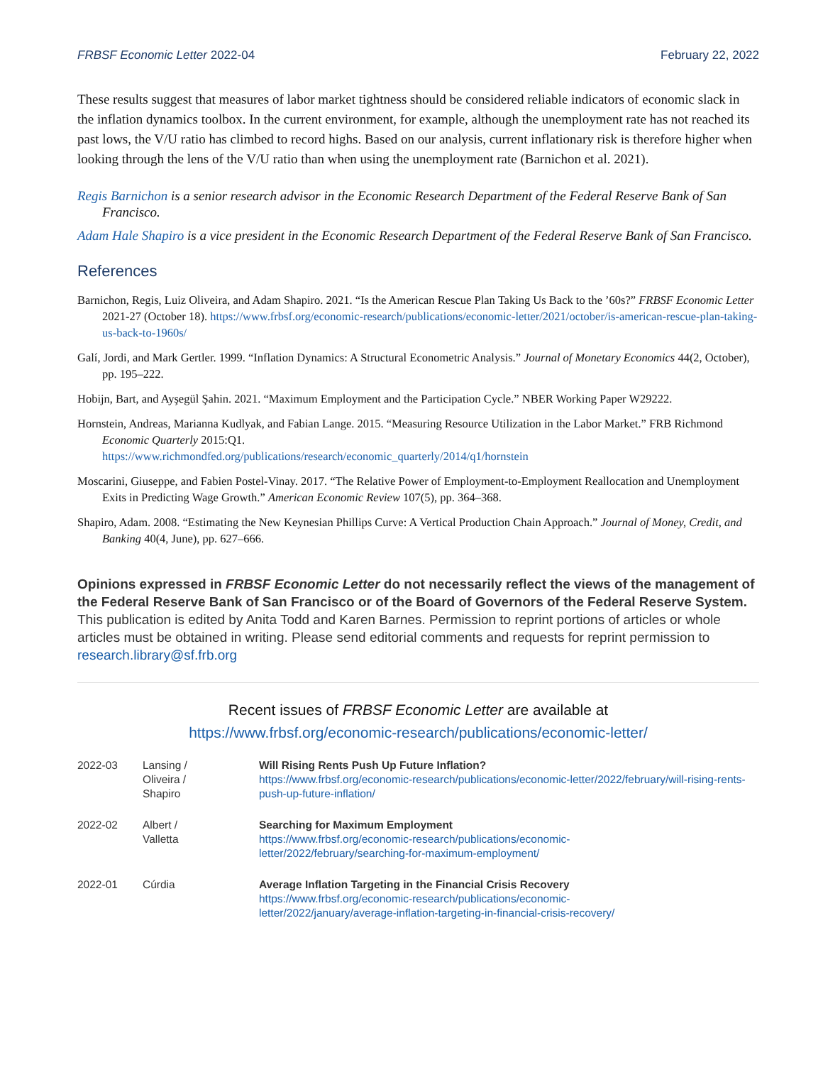FRBSF Economic Letter 2022-04 February 22, 2022
These results suggest that measures of labor market tightness should be considered reliable indicators of economic slack in the inflation dynamics toolbox. In the current environment, for example, although the unemployment rate has not reached its past lows, the V/U ratio has climbed to record highs. Based on our analysis, current inflationary risk is therefore higher when looking through the lens of the V/U ratio than when using the unemployment rate (Barnichon et al. 2021).
Regis Barnichon is a senior research advisor in the Economic Research Department of the Federal Reserve Bank of San Francisco.
Adam Hale Shapiro is a vice president in the Economic Research Department of the Federal Reserve Bank of San Francisco.
References
Barnichon, Regis, Luiz Oliveira, and Adam Shapiro. 2021. “Is the American Rescue Plan Taking Us Back to the ’60s?” FRBSF Economic Letter 2021-27 (October 18). https://www.frbsf.org/economic-research/publications/economic-letter/2021/october/is-american-rescue-plan-taking-us-back-to-1960s/
Galí, Jordi, and Mark Gertler. 1999. “Inflation Dynamics: A Structural Econometric Analysis.” Journal of Monetary Economics 44(2, October), pp. 195–222.
Hobijn, Bart, and Ayşegül Şahin. 2021. “Maximum Employment and the Participation Cycle.” NBER Working Paper W29222.
Hornstein, Andreas, Marianna Kudlyak, and Fabian Lange. 2015. “Measuring Resource Utilization in the Labor Market.” FRB Richmond Economic Quarterly 2015:Q1.
https://www.richmondfed.org/publications/research/economic_quarterly/2014/q1/hornstein
Moscarini, Giuseppe, and Fabien Postel-Vinay. 2017. “The Relative Power of Employment-to-Employment Reallocation and Unemployment Exits in Predicting Wage Growth.” American Economic Review 107(5), pp. 364–368.
Shapiro, Adam. 2008. “Estimating the New Keynesian Phillips Curve: A Vertical Production Chain Approach.” Journal of Money, Credit, and Banking 40(4, June), pp. 627–666.
Opinions expressed in FRBSF Economic Letter do not necessarily reflect the views of the management of the Federal Reserve Bank of San Francisco or of the Board of Governors of the Federal Reserve System. This publication is edited by Anita Todd and Karen Barnes. Permission to reprint portions of articles or whole articles must be obtained in writing. Please send editorial comments and requests for reprint permission to research.library@sf.frb.org
Recent issues of FRBSF Economic Letter are available at
https://www.frbsf.org/economic-research/publications/economic-letter/
| 2022-03 | Lansing / Oliveira / Shapiro | Will Rising Rents Push Up Future Inflation? https://www.frbsf.org/economic-research/publications/economic-letter/2022/february/will-rising-rents-push-up-future-inflation/ |
| 2022-02 | Albert / Valletta | Searching for Maximum Employment https://www.frbsf.org/economic-research/publications/economic- letter/2022/february/searching-for-maximum-employment/ |
| 2022-01 | Cúrdia | Average Inflation Targeting in the Financial Crisis Recovery https://www.frbsf.org/economic-research/publications/economic- letter/2022/january/average-inflation-targeting-in-financial-crisis-recovery/ |